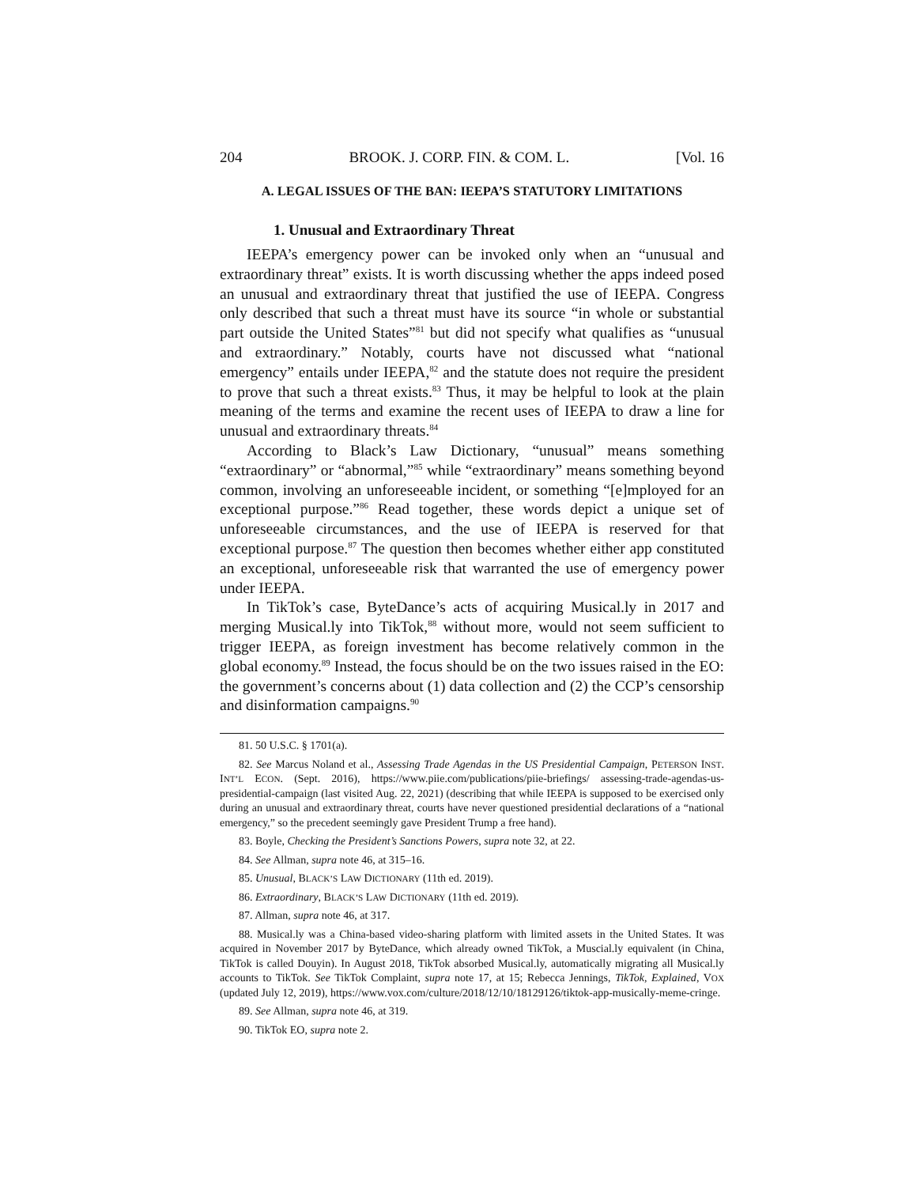204 BROOK. J. CORP. FIN. & COM. L. [Vol. 16
A. LEGAL ISSUES OF THE BAN: IEEPA’S STATUTORY LIMITATIONS
1. Unusual and Extraordinary Threat
IEEPA’s emergency power can be invoked only when an “unusual and extraordinary threat” exists. It is worth discussing whether the apps indeed posed an unusual and extraordinary threat that justified the use of IEEPA. Congress only described that such a threat must have its source “in whole or substantial part outside the United States”<sup>81</sup> but did not specify what qualifies as “unusual and extraordinary.” Notably, courts have not discussed what “national emergency” entails under IEEPA,<sup>82</sup> and the statute does not require the president to prove that such a threat exists.<sup>83</sup> Thus, it may be helpful to look at the plain meaning of the terms and examine the recent uses of IEEPA to draw a line for unusual and extraordinary threats.<sup>84</sup>
According to Black’s Law Dictionary, “unusual” means something “extraordinary” or “abnormal,”<sup>85</sup> while “extraordinary” means something beyond common, involving an unforeseeable incident, or something “[e]mployed for an exceptional purpose.”<sup>86</sup> Read together, these words depict a unique set of unforeseeable circumstances, and the use of IEEPA is reserved for that exceptional purpose.<sup>87</sup> The question then becomes whether either app constituted an exceptional, unforeseeable risk that warranted the use of emergency power under IEEPA.
In TikTok’s case, ByteDance’s acts of acquiring Musical.ly in 2017 and merging Musical.ly into TikTok,<sup>88</sup> without more, would not seem sufficient to trigger IEEPA, as foreign investment has become relatively common in the global economy.<sup>89</sup> Instead, the focus should be on the two issues raised in the EO: the government’s concerns about (1) data collection and (2) the CCP’s censorship and disinformation campaigns.<sup>90</sup>
81. 50 U.S.C. § 1701(a).
82. See Marcus Noland et al., Assessing Trade Agendas in the US Presidential Campaign, PETERSON INST. INT’L ECON. (Sept. 2016), https://www.piie.com/publications/piie-briefings/ assessing-trade-agendas-us-presidential-campaign (last visited Aug. 22, 2021) (describing that while IEEPA is supposed to be exercised only during an unusual and extraordinary threat, courts have never questioned presidential declarations of a “national emergency,” so the precedent seemingly gave President Trump a free hand).
83. Boyle, Checking the President’s Sanctions Powers, supra note 32, at 22.
84. See Allman, supra note 46, at 315–16.
85. Unusual, BLACK’S LAW DICTIONARY (11th ed. 2019).
86. Extraordinary, BLACK’S LAW DICTIONARY (11th ed. 2019).
87. Allman, supra note 46, at 317.
88. Musical.ly was a China-based video-sharing platform with limited assets in the United States. It was acquired in November 2017 by ByteDance, which already owned TikTok, a Muscial.ly equivalent (in China, TikTok is called Douyin). In August 2018, TikTok absorbed Musical.ly, automatically migrating all Musical.ly accounts to TikTok. See TikTok Complaint, supra note 17, at 15; Rebecca Jennings, TikTok, Explained, VOX (updated July 12, 2019), https://www.vox.com/culture/2018/12/10/18129126/tiktok-app-musically-meme-cringe.
89. See Allman, supra note 46, at 319.
90. TikTok EO, supra note 2.